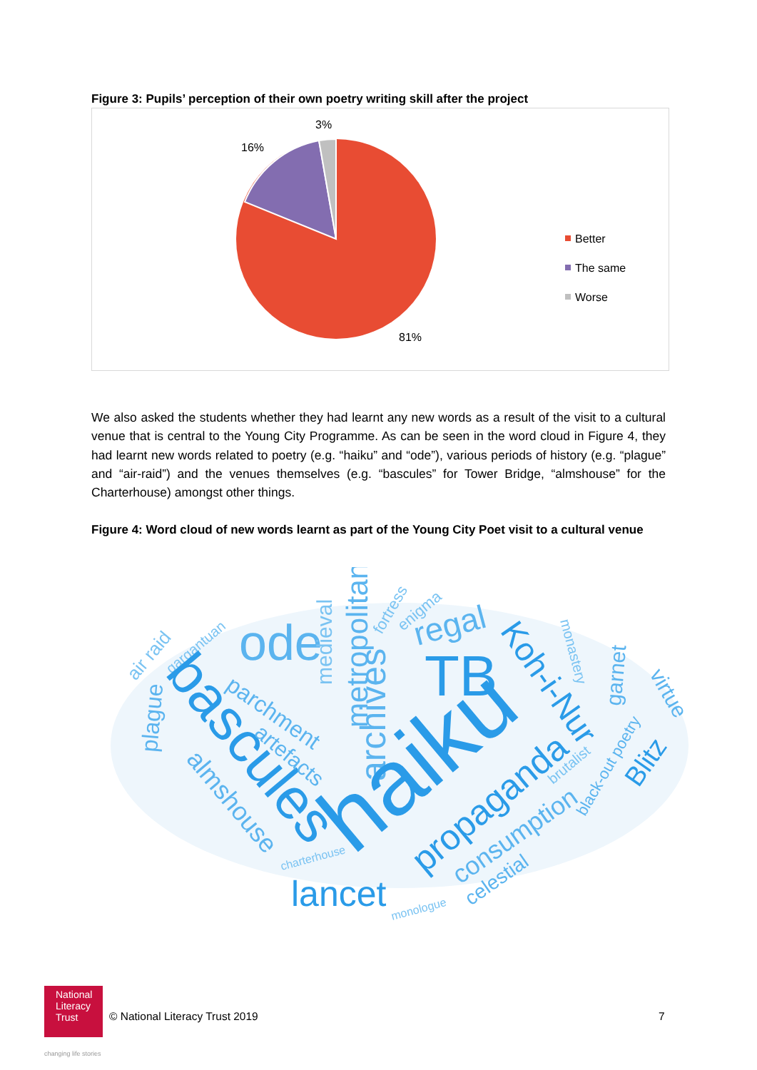Figure 3: Pupils’ perception of their own poetry writing skill after the project
3%
16%
81%
Better
The same
Worse
We also asked the students whether they had learnt any new words as a result of the visit to a cultural venue that is central to the Young City Programme. As can be seen in the word cloud in Figure 4, they had learnt new words related to poetry (e.g. “haiku” and “ode”), various periods of history (e.g. “plague” and “air-raid”) and the venues themselves (e.g. “bascules” for Tower Bridge, “almshouse” for the Charterhouse) amongst other things.
Figure 4: Word cloud of new words learnt as part of the Young City Poet visit to a cultural venue
air raid
gargantuan
ode
medieval
metropolitan
fortress
enigma
regal
TB
Koh-i-Nur
monastery
garnet
virtue
plague
bascules
parchment
artefacts
archives
haiku
almshouse
brutalist
black-out poetry
Blitz
propaganda
consumption
charterhouse
lancet
monologue
celestial
National
Literacy
Trust
changing life stories
© National Literacy Trust 2019 7